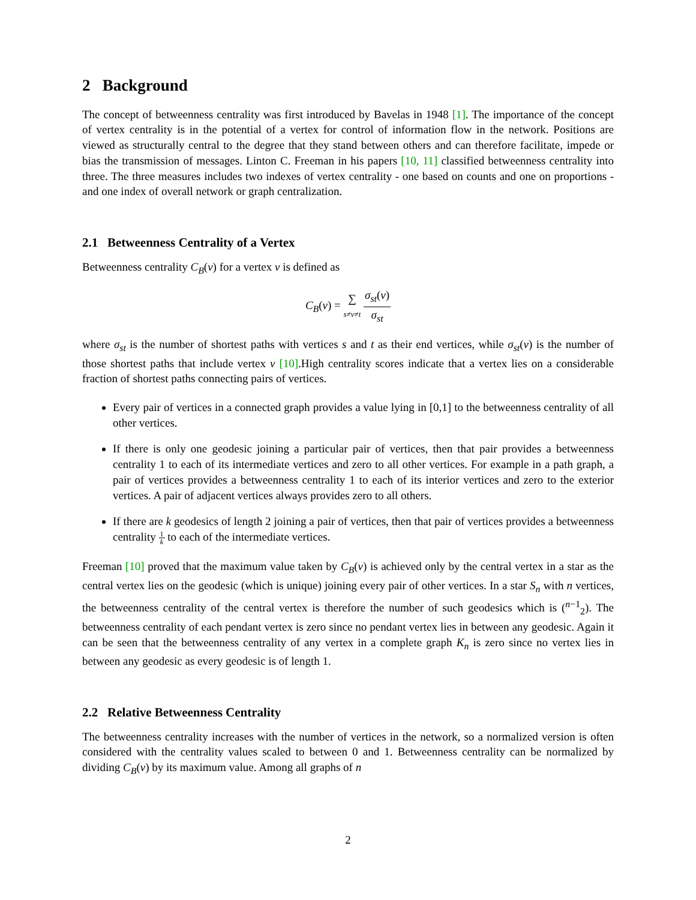2 Background
The concept of betweenness centrality was first introduced by Bavelas in 1948 [1]. The importance of the concept of vertex centrality is in the potential of a vertex for control of information flow in the network. Positions are viewed as structurally central to the degree that they stand between others and can therefore facilitate, impede or bias the transmission of messages. Linton C. Freeman in his papers [10, 11] classified betweenness centrality into three. The three measures includes two indexes of vertex centrality - one based on counts and one on proportions - and one index of overall network or graph centralization.
2.1 Betweenness Centrality of a Vertex
Betweenness centrality C<sub>B</sub>(v) for a vertex v is defined as
C<sub>B</sub>(v) = ∑ s≠v≠t σ<sub>st</sub>(v) σ<sub>st</sub>
where σ<sub>st</sub> is the number of shortest paths with vertices s and t as their end vertices, while σ<sub>st</sub>(v) is the number of those shortest paths that include vertex v [10].High centrality scores indicate that a vertex lies on a considerable fraction of shortest paths connecting pairs of vertices.
Every pair of vertices in a connected graph provides a value lying in [0,1] to the betweenness centrality of all other vertices.
If there is only one geodesic joining a particular pair of vertices, then that pair provides a betweenness centrality 1 to each of its intermediate vertices and zero to all other vertices. For example in a path graph, a pair of vertices provides a betweenness centrality 1 to each of its interior vertices and zero to the exterior vertices. A pair of adjacent vertices always provides zero to all others.
If there are k geodesics of length 2 joining a pair of vertices, then that pair of vertices provides a betweenness centrality 1 k to each of the intermediate vertices.
Freeman [10] proved that the maximum value taken by C<sub>B</sub>(v) is achieved only by the central vertex in a star as the central vertex lies on the geodesic (which is unique) joining every pair of other vertices. In a star S<sub>n</sub> with n vertices, the betweenness centrality of the central vertex is therefore the number of such geodesics which is (<sup>n−1</sup><sub>2</sub>). The betweenness centrality of each pendant vertex is zero since no pendant vertex lies in between any geodesic. Again it can be seen that the betweenness centrality of any vertex in a complete graph K<sub>n</sub> is zero since no vertex lies in between any geodesic as every geodesic is of length 1.
2.2 Relative Betweenness Centrality
The betweenness centrality increases with the number of vertices in the network, so a normalized version is often considered with the centrality values scaled to between 0 and 1. Betweenness centrality can be normalized by dividing C<sub>B</sub>(v) by its maximum value. Among all graphs of n
2